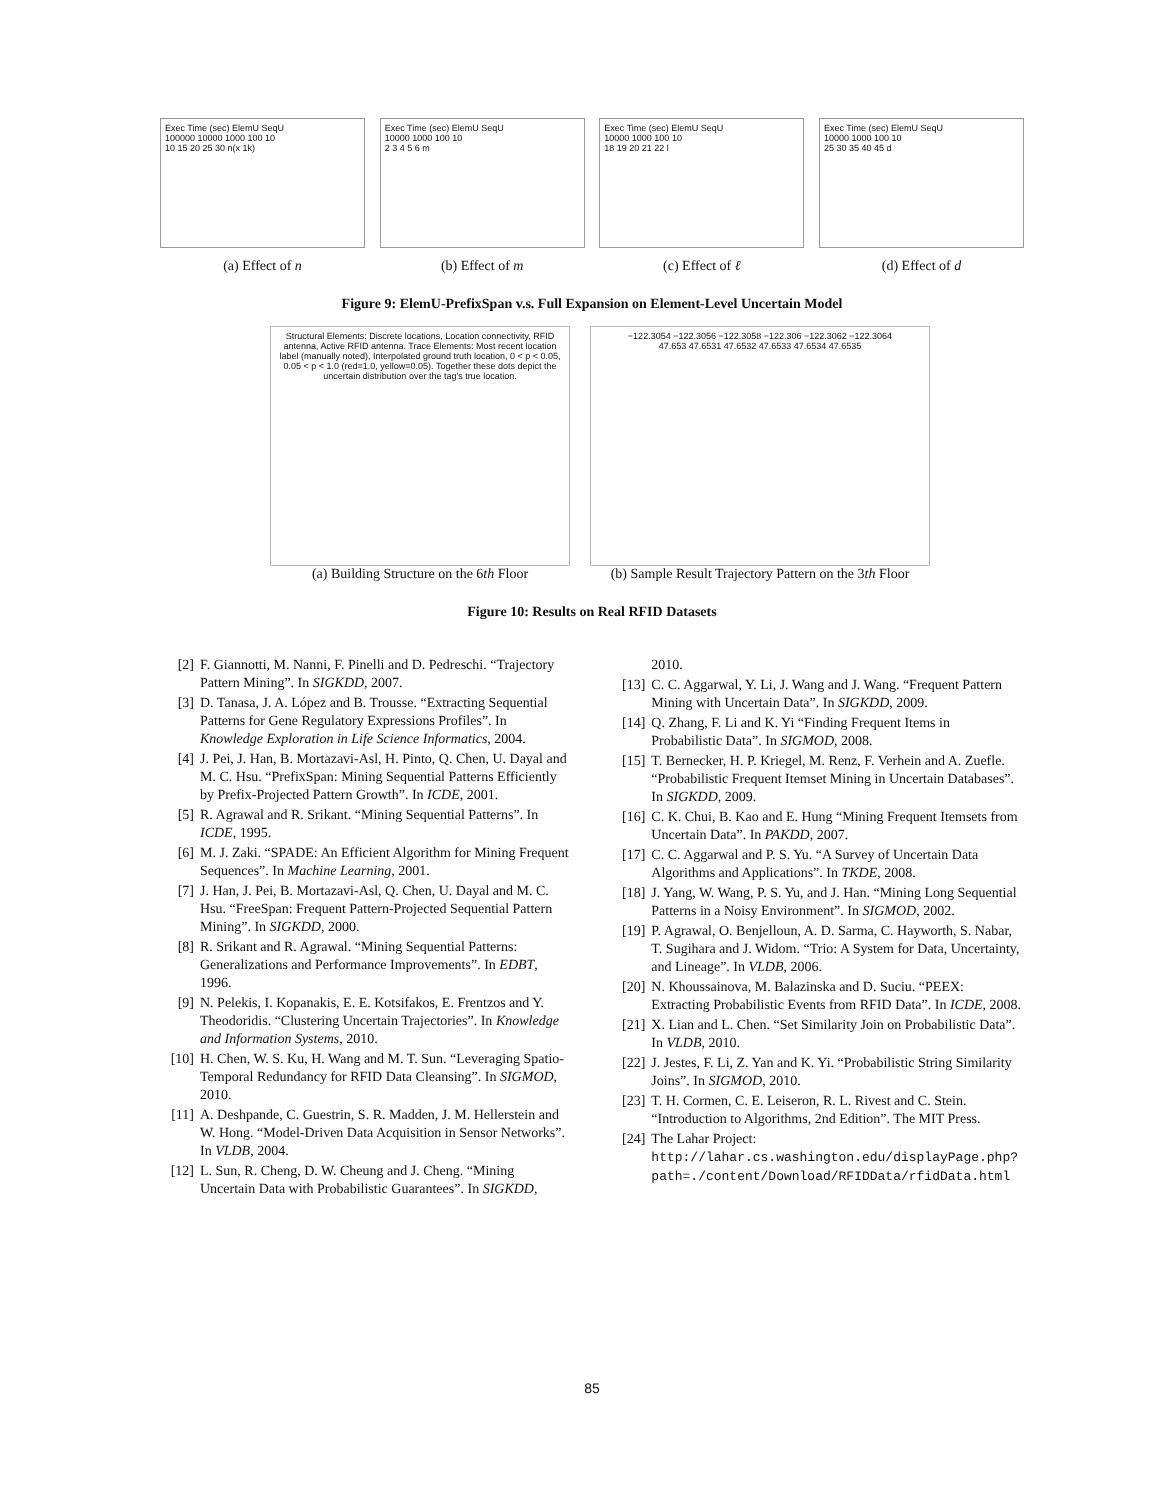Exec Time (sec) ElemU SeqU
100000 10000 1000 100 10
10 15 20 25 30 n(x 1k)
(a) Effect of n
Exec Time (sec) ElemU SeqU
10000 1000 100 10
2 3 4 5 6 m
(b) Effect of m
Exec Time (sec) ElemU SeqU
10000 1000 100 10
18 19 20 21 22 l
(c) Effect of ℓ
Exec Time (sec) ElemU SeqU
10000 1000 100 10
25 30 35 40 45 d
(d) Effect of d
Figure 9: ElemU-PrefixSpan v.s. Full Expansion on Element-Level Uncertain Model
Structural Elements: Discrete locations, Location connectivity, RFID antenna, Active RFID antenna. Trace Elements: Most recent location label (manually noted), Interpolated ground truth location, 0 < p < 0.05, 0.05 < p < 1.0 (red=1.0, yellow=0.05). Together these dots depict the uncertain distribution over the tag's true location.
(a) Building Structure on the 6th Floor
−122.3054 −122.3056 −122.3058 −122.306 −122.3062 −122.3064
47.653 47.6531 47.6532 47.6533 47.6534 47.6535
(b) Sample Result Trajectory Pattern on the 3th Floor
Figure 10: Results on Real RFID Datasets
[2] F. Giannotti, M. Nanni, F. Pinelli and D. Pedreschi. “Trajectory Pattern Mining”. In SIGKDD, 2007.
[3] D. Tanasa, J. A. López and B. Trousse. “Extracting Sequential Patterns for Gene Regulatory Expressions Profiles”. In Knowledge Exploration in Life Science Informatics, 2004.
[4] J. Pei, J. Han, B. Mortazavi-Asl, H. Pinto, Q. Chen, U. Dayal and M. C. Hsu. “PrefixSpan: Mining Sequential Patterns Efficiently by Prefix-Projected Pattern Growth”. In ICDE, 2001.
[5] R. Agrawal and R. Srikant. “Mining Sequential Patterns”. In ICDE, 1995.
[6] M. J. Zaki. “SPADE: An Efficient Algorithm for Mining Frequent Sequences”. In Machine Learning, 2001.
[7] J. Han, J. Pei, B. Mortazavi-Asl, Q. Chen, U. Dayal and M. C. Hsu. “FreeSpan: Frequent Pattern-Projected Sequential Pattern Mining”. In SIGKDD, 2000.
[8] R. Srikant and R. Agrawal. “Mining Sequential Patterns: Generalizations and Performance Improvements”. In EDBT, 1996.
[9] N. Pelekis, I. Kopanakis, E. E. Kotsifakos, E. Frentzos and Y. Theodoridis. “Clustering Uncertain Trajectories”. In Knowledge and Information Systems, 2010.
[10] H. Chen, W. S. Ku, H. Wang and M. T. Sun. “Leveraging Spatio-Temporal Redundancy for RFID Data Cleansing”. In SIGMOD, 2010.
[11] A. Deshpande, C. Guestrin, S. R. Madden, J. M. Hellerstein and W. Hong. “Model-Driven Data Acquisition in Sensor Networks”. In VLDB, 2004.
[12] L. Sun, R. Cheng, D. W. Cheung and J. Cheng. “Mining Uncertain Data with Probabilistic Guarantees”. In SIGKDD,
2010.
[13] C. C. Aggarwal, Y. Li, J. Wang and J. Wang. “Frequent Pattern Mining with Uncertain Data”. In SIGKDD, 2009.
[14] Q. Zhang, F. Li and K. Yi “Finding Frequent Items in Probabilistic Data”. In SIGMOD, 2008.
[15] T. Bernecker, H. P. Kriegel, M. Renz, F. Verhein and A. Zuefle. “Probabilistic Frequent Itemset Mining in Uncertain Databases”. In SIGKDD, 2009.
[16] C. K. Chui, B. Kao and E. Hung “Mining Frequent Itemsets from Uncertain Data”. In PAKDD, 2007.
[17] C. C. Aggarwal and P. S. Yu. “A Survey of Uncertain Data Algorithms and Applications”. In TKDE, 2008.
[18] J. Yang, W. Wang, P. S. Yu, and J. Han. “Mining Long Sequential Patterns in a Noisy Environment”. In SIGMOD, 2002.
[19] P. Agrawal, O. Benjelloun, A. D. Sarma, C. Hayworth, S. Nabar, T. Sugihara and J. Widom. “Trio: A System for Data, Uncertainty, and Lineage”. In VLDB, 2006.
[20] N. Khoussainova, M. Balazinska and D. Suciu. “PEEX: Extracting Probabilistic Events from RFID Data”. In ICDE, 2008.
[21] X. Lian and L. Chen. “Set Similarity Join on Probabilistic Data”. In VLDB, 2010.
[22] J. Jestes, F. Li, Z. Yan and K. Yi. “Probabilistic String Similarity Joins”. In SIGMOD, 2010.
[23] T. H. Cormen, C. E. Leiseron, R. L. Rivest and C. Stein. “Introduction to Algorithms, 2nd Edition”. The MIT Press.
[24] The Lahar Project: http://lahar.cs.washington.edu/displayPage.php?path=./content/Download/RFIDData/rfidData.html
85